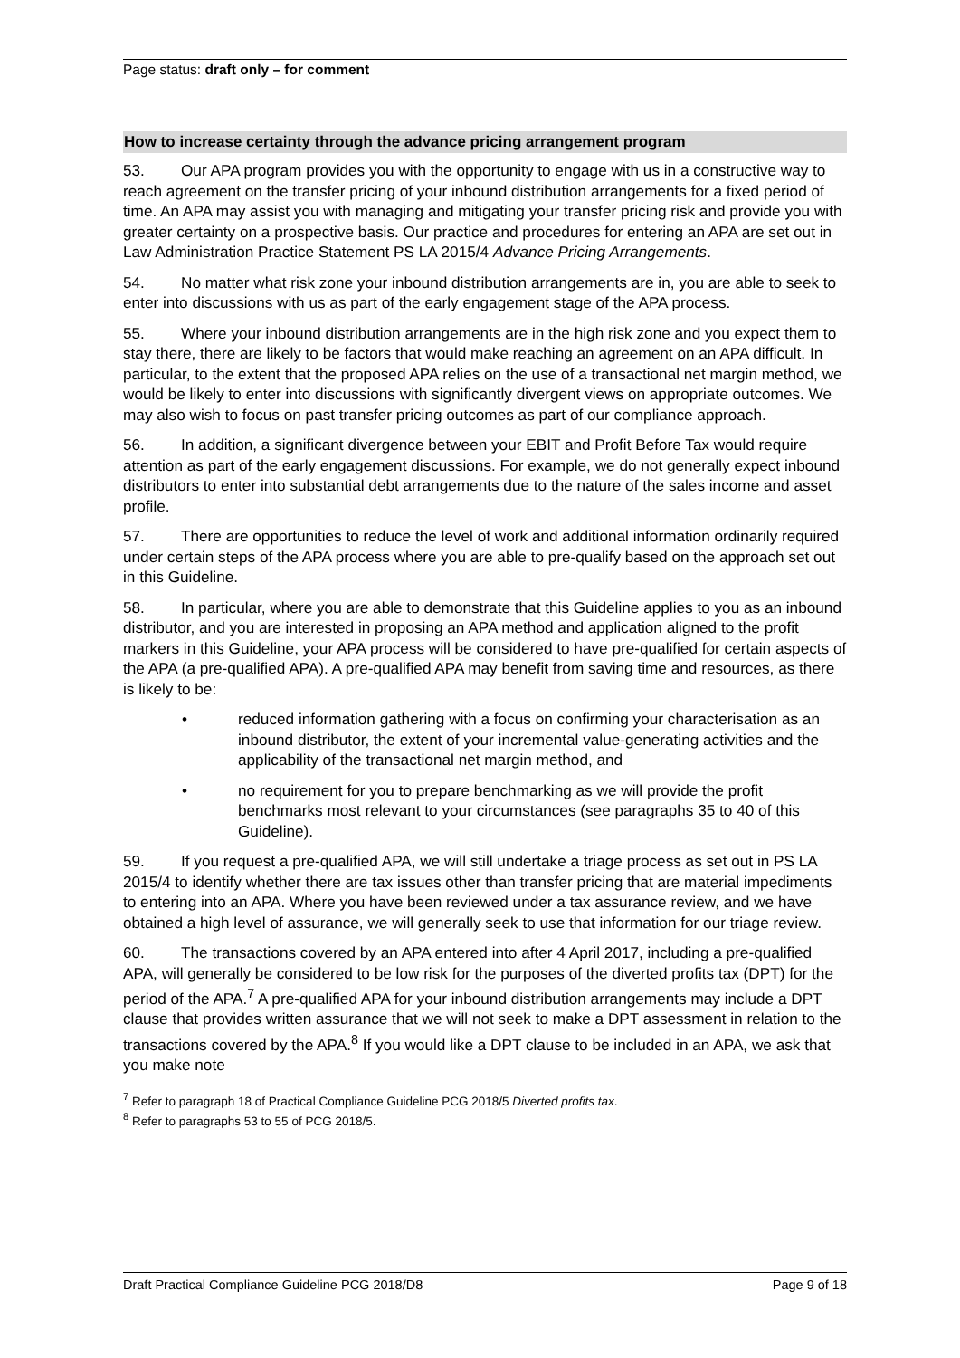Page status: draft only – for comment
How to increase certainty through the advance pricing arrangement program
53. Our APA program provides you with the opportunity to engage with us in a constructive way to reach agreement on the transfer pricing of your inbound distribution arrangements for a fixed period of time. An APA may assist you with managing and mitigating your transfer pricing risk and provide you with greater certainty on a prospective basis. Our practice and procedures for entering an APA are set out in Law Administration Practice Statement PS LA 2015/4 Advance Pricing Arrangements.
54. No matter what risk zone your inbound distribution arrangements are in, you are able to seek to enter into discussions with us as part of the early engagement stage of the APA process.
55. Where your inbound distribution arrangements are in the high risk zone and you expect them to stay there, there are likely to be factors that would make reaching an agreement on an APA difficult. In particular, to the extent that the proposed APA relies on the use of a transactional net margin method, we would be likely to enter into discussions with significantly divergent views on appropriate outcomes. We may also wish to focus on past transfer pricing outcomes as part of our compliance approach.
56. In addition, a significant divergence between your EBIT and Profit Before Tax would require attention as part of the early engagement discussions. For example, we do not generally expect inbound distributors to enter into substantial debt arrangements due to the nature of the sales income and asset profile.
57. There are opportunities to reduce the level of work and additional information ordinarily required under certain steps of the APA process where you are able to pre-qualify based on the approach set out in this Guideline.
58. In particular, where you are able to demonstrate that this Guideline applies to you as an inbound distributor, and you are interested in proposing an APA method and application aligned to the profit markers in this Guideline, your APA process will be considered to have pre-qualified for certain aspects of the APA (a pre-qualified APA). A pre-qualified APA may benefit from saving time and resources, as there is likely to be:
• reduced information gathering with a focus on confirming your characterisation as an inbound distributor, the extent of your incremental value-generating activities and the applicability of the transactional net margin method, and
• no requirement for you to prepare benchmarking as we will provide the profit benchmarks most relevant to your circumstances (see paragraphs 35 to 40 of this Guideline).
59. If you request a pre-qualified APA, we will still undertake a triage process as set out in PS LA 2015/4 to identify whether there are tax issues other than transfer pricing that are material impediments to entering into an APA. Where you have been reviewed under a tax assurance review, and we have obtained a high level of assurance, we will generally seek to use that information for our triage review.
60. The transactions covered by an APA entered into after 4 April 2017, including a pre-qualified APA, will generally be considered to be low risk for the purposes of the diverted profits tax (DPT) for the period of the APA.<sup>7</sup> A pre-qualified APA for your inbound distribution arrangements may include a DPT clause that provides written assurance that we will not seek to make a DPT assessment in relation to the transactions covered by the APA.<sup>8</sup> If you would like a DPT clause to be included in an APA, we ask that you make note
<sup>7</sup> Refer to paragraph 18 of Practical Compliance Guideline PCG 2018/5 Diverted profits tax.
<sup>8</sup> Refer to paragraphs 53 to 55 of PCG 2018/5.
Draft Practical Compliance Guideline PCG 2018/D8 Page 9 of 18